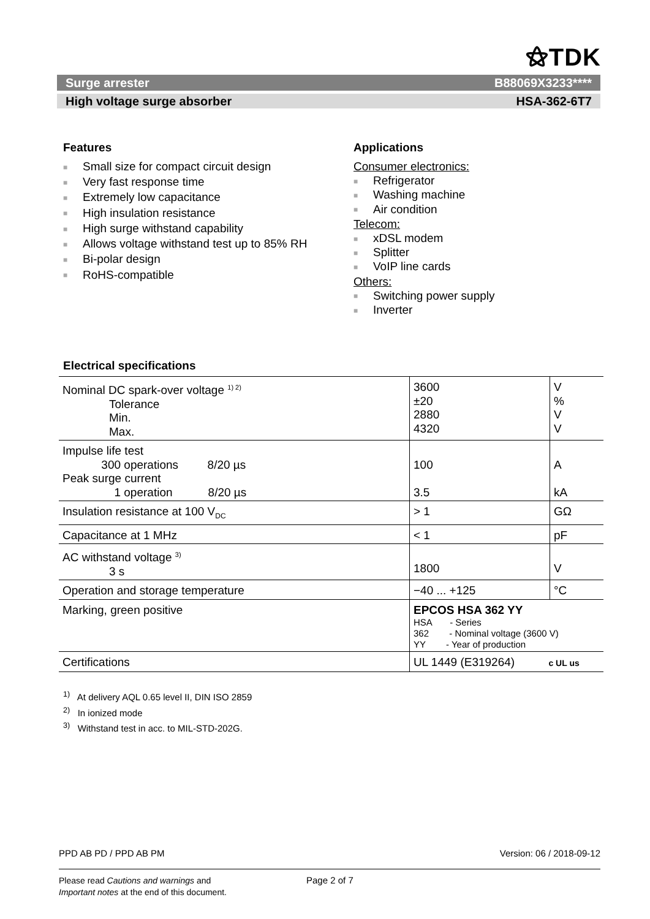⚝TDK
Surge arrester B88069X3233****
High voltage surge absorber HSA-362-6T7
Features
■ Small size for compact circuit design
■ Very fast response time
■ Extremely low capacitance
■ High insulation resistance
■ High surge withstand capability
■ Allows voltage withstand test up to 85% RH
■ Bi-polar design
■ RoHS-compatible
Applications
Consumer electronics:
■ Refrigerator
■ Washing machine
■ Air condition
Telecom:
■ xDSL modem
■ Splitter
■ VoIP line cards
Others:
■ Switching power supply
■ Inverter
Electrical specifications
| Nominal DC spark-over voltage <sup>1) 2)</sup> Tolerance Min. Max. | 3600 ±20 2880 4320 | V % V V |
| Impulse life test 300 operations 8/20 µs Peak surge current 1 operation 8/20 µs | 100 3.5 | A kA |
| Insulation resistance at 100 V<sub>DC</sub> | > 1 | GΩ |
| Capacitance at 1 MHz | < 1 | pF |
| AC withstand voltage <sup>3)</sup> 3 s | 1800 | V |
| Operation and storage temperature | −40 ... +125 | °C |
| Marking, green positive | EPCOS HSA 362 YY HSA - Series 362 - Nominal voltage (3600 V) YY - Year of production | |
| Certifications | UL 1449 (E319264) c UL us | |
<sup>1)</sup> At delivery AQL 0.65 level II, DIN ISO 2859
<sup>2)</sup> In ionized mode
<sup>3)</sup> Withstand test in acc. to MIL-STD-202G.
PPD AB PD / PPD AB PM Version: 06 / 2018-09-12
Please read Cautions and warnings and
Important notes at the end of this document.
Page 2 of 7